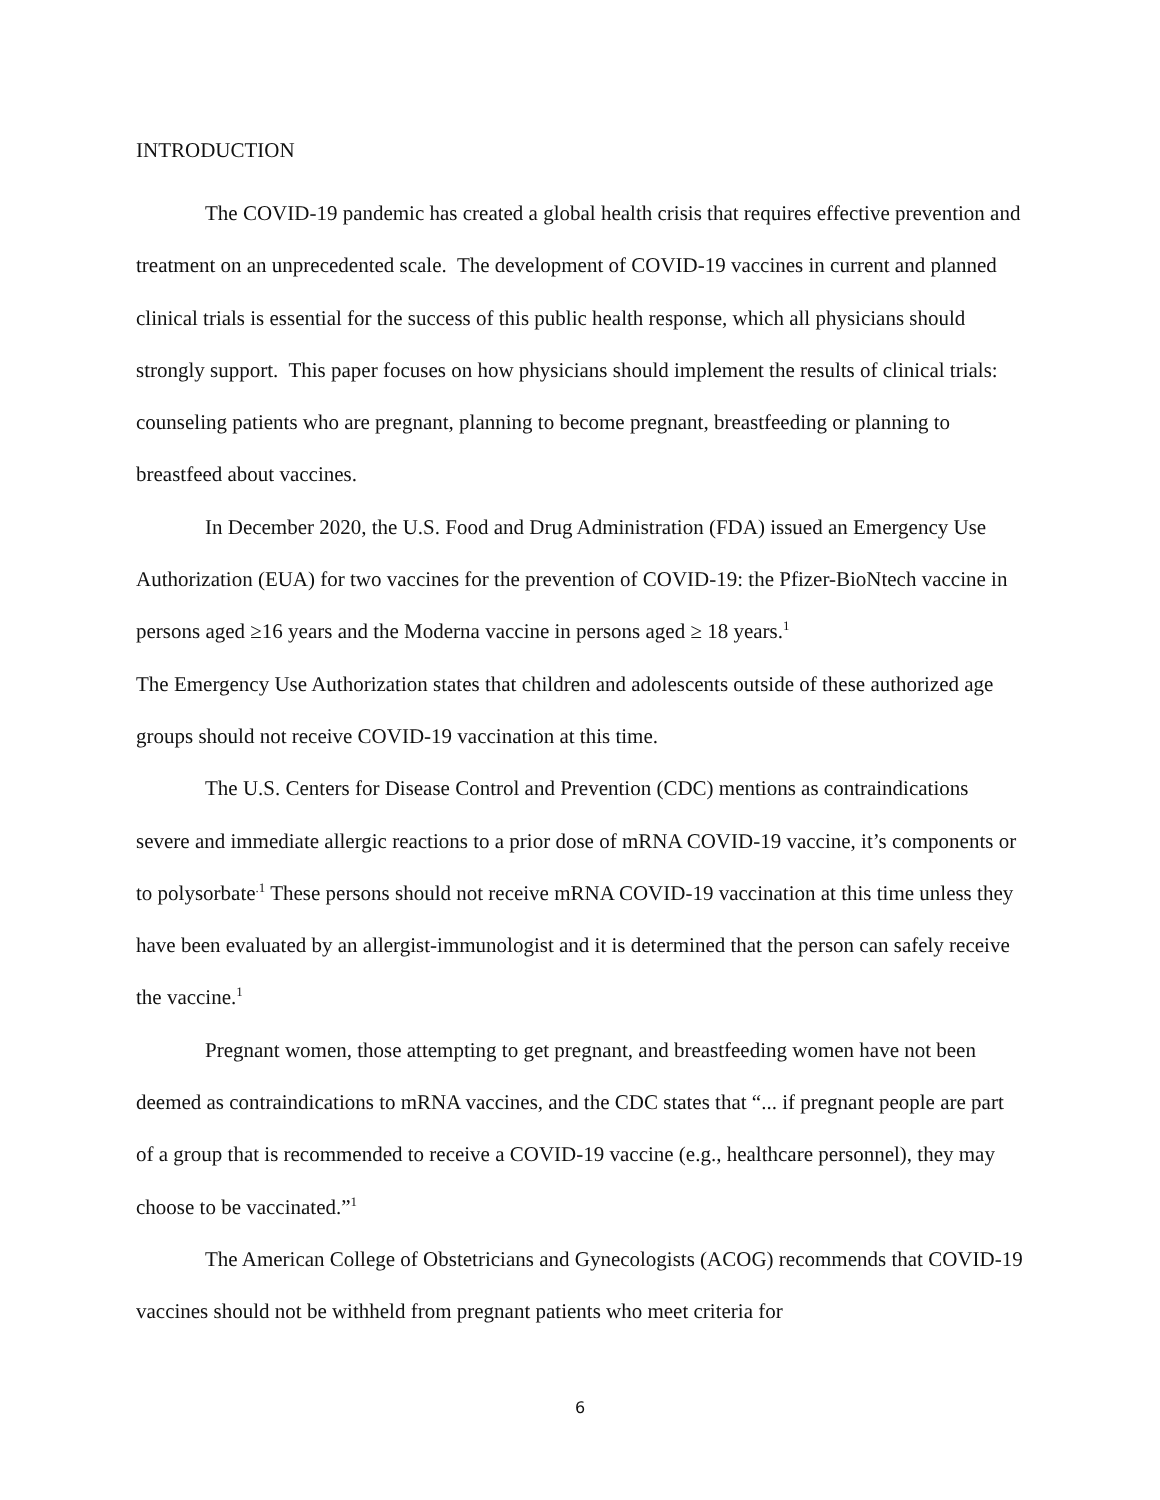INTRODUCTION
The COVID-19 pandemic has created a global health crisis that requires effective prevention and treatment on an unprecedented scale. The development of COVID-19 vaccines in current and planned clinical trials is essential for the success of this public health response, which all physicians should strongly support. This paper focuses on how physicians should implement the results of clinical trials: counseling patients who are pregnant, planning to become pregnant, breastfeeding or planning to breastfeed about vaccines.
In December 2020, the U.S. Food and Drug Administration (FDA) issued an Emergency Use Authorization (EUA) for two vaccines for the prevention of COVID-19: the Pfizer-BioNtech vaccine in persons aged ≥16 years and the Moderna vaccine in persons aged ≥ 18 years.<sup>1</sup>
The Emergency Use Authorization states that children and adolescents outside of these authorized age groups should not receive COVID-19 vaccination at this time.
The U.S. Centers for Disease Control and Prevention (CDC) mentions as contraindications severe and immediate allergic reactions to a prior dose of mRNA COVID-19 vaccine, it’s components or to polysorbate<sup>.1</sup> These persons should not receive mRNA COVID-19 vaccination at this time unless they have been evaluated by an allergist-immunologist and it is determined that the person can safely receive the vaccine.<sup>1</sup>
Pregnant women, those attempting to get pregnant, and breastfeeding women have not been deemed as contraindications to mRNA vaccines, and the CDC states that “... if pregnant people are part of a group that is recommended to receive a COVID-19 vaccine (e.g., healthcare personnel), they may choose to be vaccinated.”<sup>1</sup>
The American College of Obstetricians and Gynecologists (ACOG) recommends that COVID-19 vaccines should not be withheld from pregnant patients who meet criteria for
6